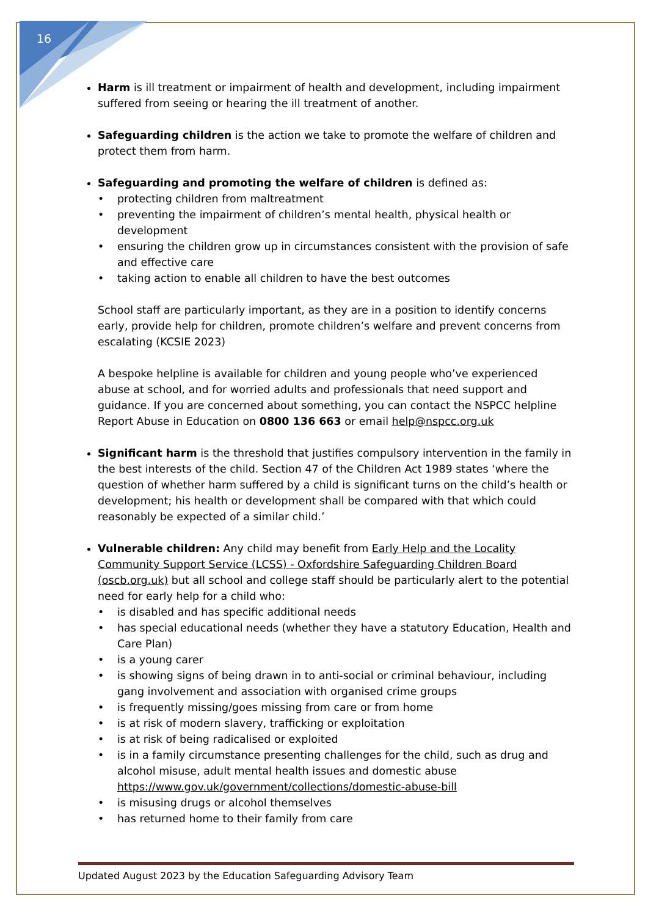16
Harm is ill treatment or impairment of health and development, including impairment suffered from seeing or hearing the ill treatment of another.
Safeguarding children is the action we take to promote the welfare of children and protect them from harm.
Safeguarding and promoting the welfare of children is defined as:
• protecting children from maltreatment
• preventing the impairment of children’s mental health, physical health or development
• ensuring the children grow up in circumstances consistent with the provision of safe and effective care
• taking action to enable all children to have the best outcomes
School staff are particularly important, as they are in a position to identify concerns early, provide help for children, promote children’s welfare and prevent concerns from escalating (KCSIE 2023)
A bespoke helpline is available for children and young people who’ve experienced abuse at school, and for worried adults and professionals that need support and guidance. If you are concerned about something, you can contact the NSPCC helpline Report Abuse in Education on 0800 136 663 or email help@nspcc.org.uk
Significant harm is the threshold that justifies compulsory intervention in the family in the best interests of the child. Section 47 of the Children Act 1989 states ‘where the question of whether harm suffered by a child is significant turns on the child’s health or development; his health or development shall be compared with that which could reasonably be expected of a similar child.’
Vulnerable children: Any child may benefit from Early Help and the Locality Community Support Service (LCSS) - Oxfordshire Safeguarding Children Board (oscb.org.uk) but all school and college staff should be particularly alert to the potential need for early help for a child who:
• is disabled and has specific additional needs
• has special educational needs (whether they have a statutory Education, Health and Care Plan)
• is a young carer
• is showing signs of being drawn in to anti-social or criminal behaviour, including gang involvement and association with organised crime groups
• is frequently missing/goes missing from care or from home
• is at risk of modern slavery, trafficking or exploitation
• is at risk of being radicalised or exploited
• is in a family circumstance presenting challenges for the child, such as drug and alcohol misuse, adult mental health issues and domestic abuse https://www.gov.uk/government/collections/domestic-abuse-bill
• is misusing drugs or alcohol themselves
• has returned home to their family from care
Updated August 2023 by the Education Safeguarding Advisory Team